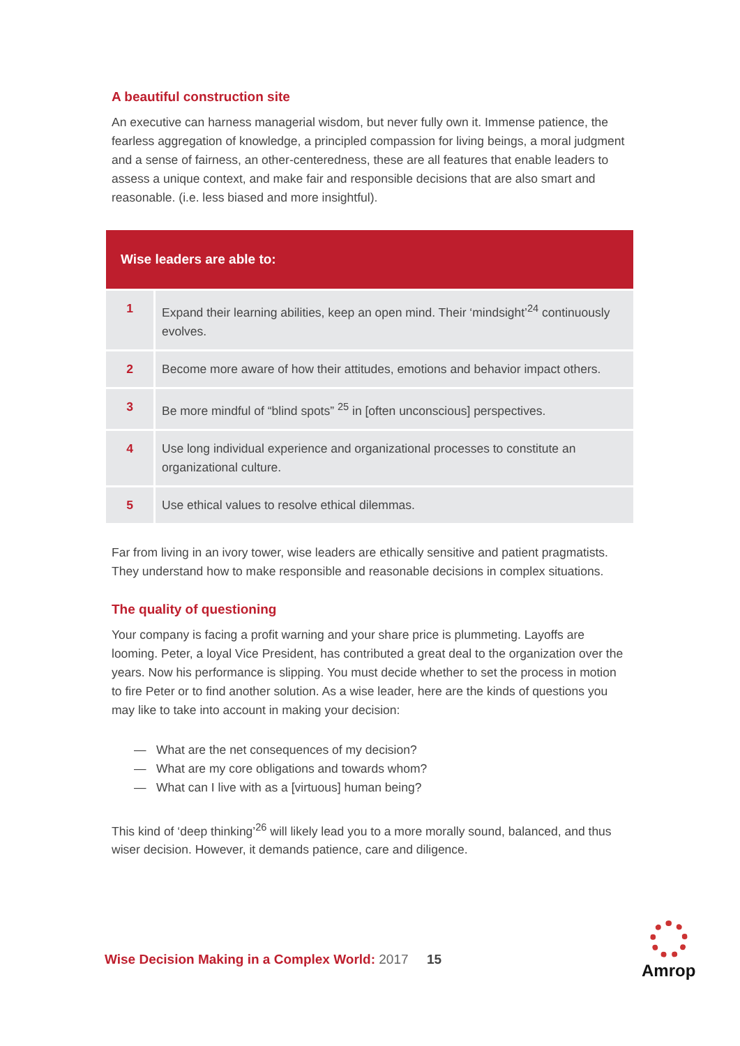A beautiful construction site
An executive can harness managerial wisdom, but never fully own it. Immense patience, the fearless aggregation of knowledge, a principled compassion for living beings, a moral judgment and a sense of fairness, an other-centeredness, these are all features that enable leaders to assess a unique context, and make fair and responsible decisions that are also smart and reasonable. (i.e. less biased and more insightful).
| Wise leaders are able to: | |
| --- | --- |
| 1 | Expand their learning abilities, keep an open mind. Their ‘mindsight’<sup>24</sup> continuously evolves. |
| 2 | Become more aware of how their attitudes, emotions and behavior impact others. |
| 3 | Be more mindful of “blind spots” <sup>25</sup> in [often unconscious] perspectives. |
| 4 | Use long individual experience and organizational processes to constitute an organizational culture. |
| 5 | Use ethical values to resolve ethical dilemmas. |
Far from living in an ivory tower, wise leaders are ethically sensitive and patient pragmatists. They understand how to make responsible and reasonable decisions in complex situations.
The quality of questioning
Your company is facing a profit warning and your share price is plummeting. Layoffs are looming. Peter, a loyal Vice President, has contributed a great deal to the organization over the years. Now his performance is slipping. You must decide whether to set the process in motion to fire Peter or to find another solution. As a wise leader, here are the kinds of questions you may like to take into account in making your decision:
— What are the net consequences of my decision?
— What are my core obligations and towards whom?
— What can I live with as a [virtuous] human being?
This kind of ‘deep thinking’<sup>26</sup> will likely lead you to a more morally sound, balanced, and thus wiser decision. However, it demands patience, care and diligence.
Wise Decision Making in a Complex World: 2017
15
Amrop